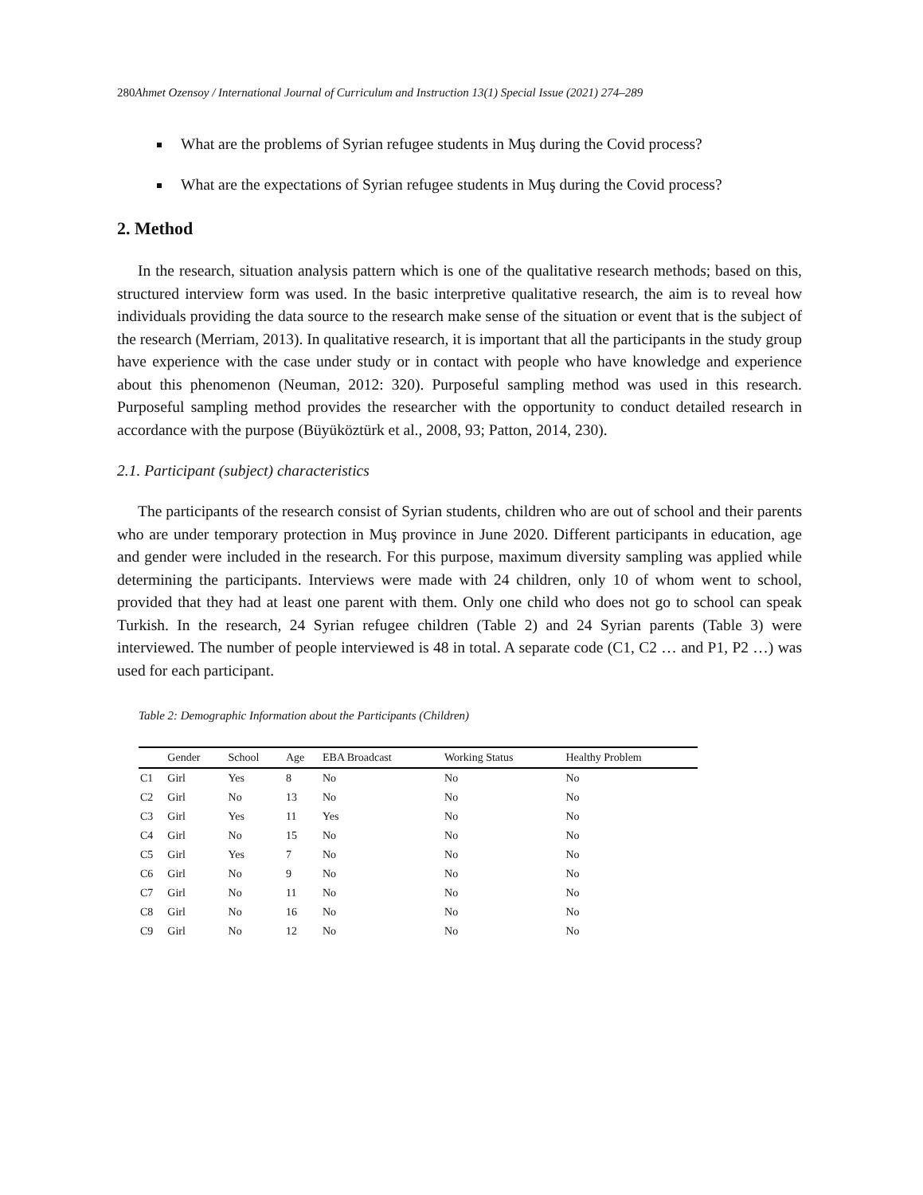280 Ahmet Ozensoy / International Journal of Curriculum and Instruction 13(1) Special Issue (2021) 274–289
What are the problems of Syrian refugee students in Muş during the Covid process?
What are the expectations of Syrian refugee students in Muş during the Covid process?
2. Method
In the research, situation analysis pattern which is one of the qualitative research methods; based on this, structured interview form was used. In the basic interpretive qualitative research, the aim is to reveal how individuals providing the data source to the research make sense of the situation or event that is the subject of the research (Merriam, 2013). In qualitative research, it is important that all the participants in the study group have experience with the case under study or in contact with people who have knowledge and experience about this phenomenon (Neuman, 2012: 320). Purposeful sampling method was used in this research. Purposeful sampling method provides the researcher with the opportunity to conduct detailed research in accordance with the purpose (Büyüköztürk et al., 2008, 93; Patton, 2014, 230).
2.1. Participant (subject) characteristics
The participants of the research consist of Syrian students, children who are out of school and their parents who are under temporary protection in Muş province in June 2020. Different participants in education, age and gender were included in the research. For this purpose, maximum diversity sampling was applied while determining the participants. Interviews were made with 24 children, only 10 of whom went to school, provided that they had at least one parent with them. Only one child who does not go to school can speak Turkish. In the research, 24 Syrian refugee children (Table 2) and 24 Syrian parents (Table 3) were interviewed. The number of people interviewed is 48 in total. A separate code (C1, C2 … and P1, P2 …) was used for each participant.
Table 2: Demographic Information about the Participants (Children)
| | Gender | School | Age | EBA Broadcast | Working Status | Healthy Problem |
| --- | --- | --- | --- | --- | --- | --- |
| C1 | Girl | Yes | 8 | No | No | No |
| C2 | Girl | No | 13 | No | No | No |
| C3 | Girl | Yes | 11 | Yes | No | No |
| C4 | Girl | No | 15 | No | No | No |
| C5 | Girl | Yes | 7 | No | No | No |
| C6 | Girl | No | 9 | No | No | No |
| C7 | Girl | No | 11 | No | No | No |
| C8 | Girl | No | 16 | No | No | No |
| C9 | Girl | No | 12 | No | No | No |